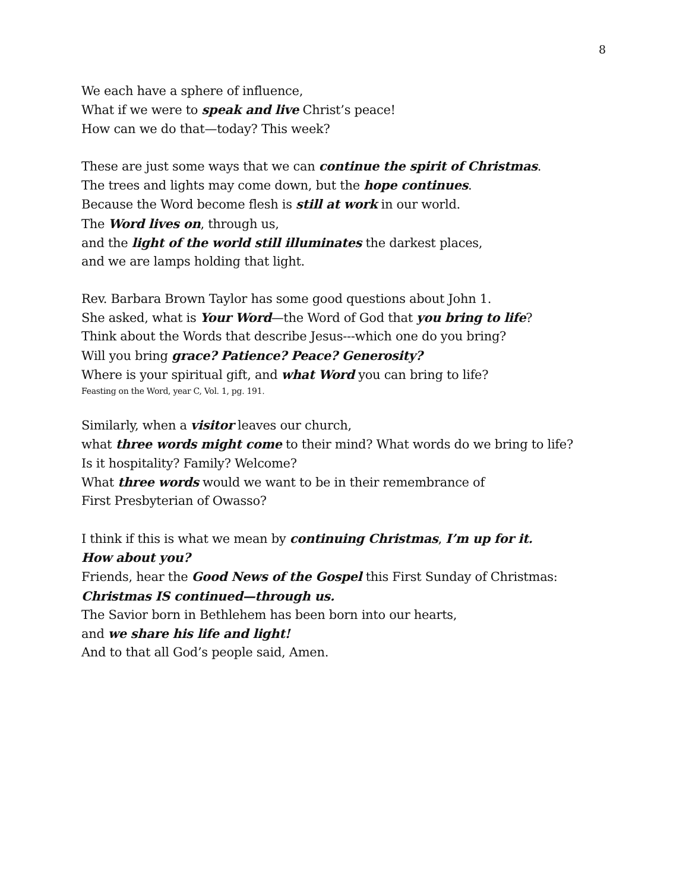8
We each have a sphere of influence,
What if we were to speak and live Christ’s peace!
How can we do that—today? This week?
These are just some ways that we can continue the spirit of Christmas.
The trees and lights may come down, but the hope continues.
Because the Word become flesh is still at work in our world.
The Word lives on, through us,
and the light of the world still illuminates the darkest places,
and we are lamps holding that light.
Rev. Barbara Brown Taylor has some good questions about John 1.
She asked, what is Your Word—the Word of God that you bring to life?
Think about the Words that describe Jesus---which one do you bring?
Will you bring grace? Patience? Peace? Generosity?
Where is your spiritual gift, and what Word you can bring to life?
Feasting on the Word, year C, Vol. 1, pg. 191.
Similarly, when a visitor leaves our church,
what three words might come to their mind? What words do we bring to life?
Is it hospitality? Family? Welcome?
What three words would we want to be in their remembrance of
First Presbyterian of Owasso?
I think if this is what we mean by continuing Christmas, I’m up for it.
How about you?
Friends, hear the Good News of the Gospel this First Sunday of Christmas:
Christmas IS continued—through us.
The Savior born in Bethlehem has been born into our hearts,
and we share his life and light!
And to that all God’s people said, Amen.